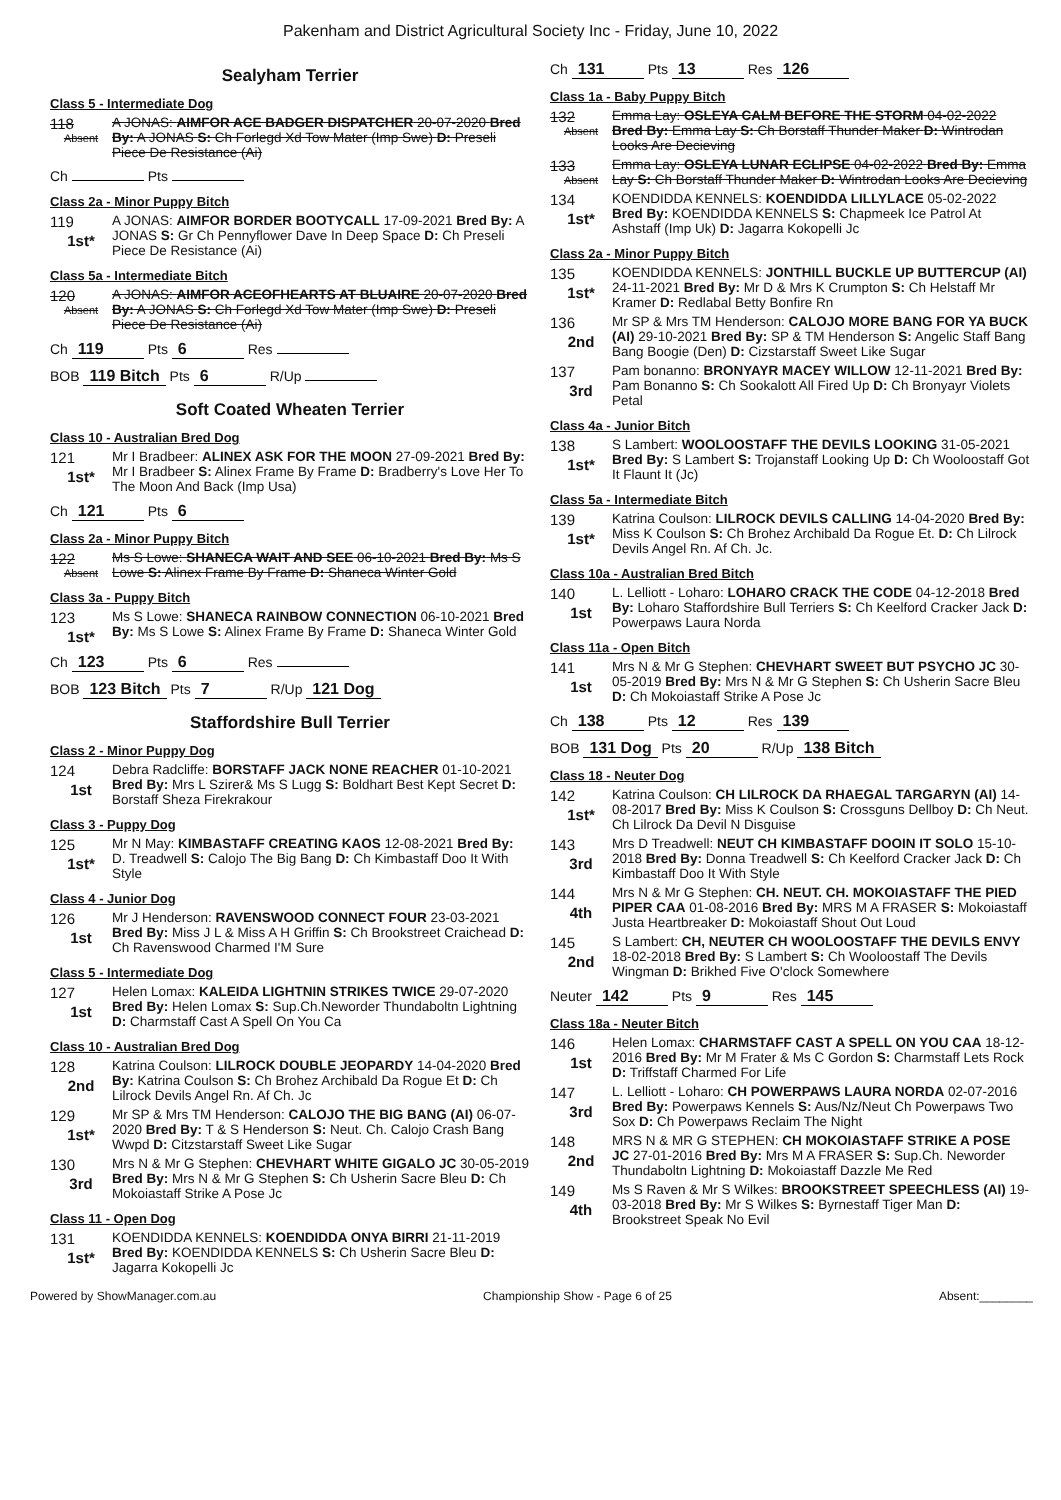Pakenham and District Agricultural Society Inc - Friday, June 10, 2022
Sealyham Terrier
Class 5 - Intermediate Dog
118
Absent
A JONAS: AIMFOR ACE BADGER DISPATCHER 20-07-2020 Bred By: A JONAS S: Ch Forlegd Xd Tow Mater (Imp Swe) D: Preseli Piece De Resistance (Ai)
Ch Pts
Class 2a - Minor Puppy Bitch
119
1st*
A JONAS: AIMFOR BORDER BOOTYCALL 17-09-2021 Bred By: A JONAS S: Gr Ch Pennyflower Dave In Deep Space D: Ch Preseli Piece De Resistance (Ai)
Class 5a - Intermediate Bitch
120
Absent
A JONAS: AIMFOR ACEOFHEARTS AT BLUAIRE 20-07-2020 Bred By: A JONAS S: Ch Forlegd Xd Tow Mater (Imp Swe) D: Preseli Piece De Resistance (Ai)
Ch 119 Pts 6 Res
BOB 119 Bitch Pts 6 R/Up
Soft Coated Wheaten Terrier
Class 10 - Australian Bred Dog
121
1st*
Mr I Bradbeer: ALINEX ASK FOR THE MOON 27-09-2021 Bred By: Mr I Bradbeer S: Alinex Frame By Frame D: Bradberry's Love Her To The Moon And Back (Imp Usa)
Ch 121 Pts 6
Class 2a - Minor Puppy Bitch
122
Absent
Ms S Lowe: SHANECA WAIT AND SEE 06-10-2021 Bred By: Ms S Lowe S: Alinex Frame By Frame D: Shaneca Winter Gold
Class 3a - Puppy Bitch
123
1st*
Ms S Lowe: SHANECA RAINBOW CONNECTION 06-10-2021 Bred By: Ms S Lowe S: Alinex Frame By Frame D: Shaneca Winter Gold
Ch 123 Pts 6 Res
BOB 123 Bitch Pts 7 R/Up 121 Dog
Staffordshire Bull Terrier
Class 2 - Minor Puppy Dog
124
1st
Debra Radcliffe: BORSTAFF JACK NONE REACHER 01-10-2021 Bred By: Mrs L Szirer& Ms S Lugg S: Boldhart Best Kept Secret D: Borstaff Sheza Firekrakour
Class 3 - Puppy Dog
125
1st*
Mr N May: KIMBASTAFF CREATING KAOS 12-08-2021 Bred By: D. Treadwell S: Calojo The Big Bang D: Ch Kimbastaff Doo It With Style
Class 4 - Junior Dog
126
1st
Mr J Henderson: RAVENSWOOD CONNECT FOUR 23-03-2021 Bred By: Miss J L & Miss A H Griffin S: Ch Brookstreet Craichead D: Ch Ravenswood Charmed I'M Sure
Class 5 - Intermediate Dog
127
1st
Helen Lomax: KALEIDA LIGHTNIN STRIKES TWICE 29-07-2020 Bred By: Helen Lomax S: Sup.Ch.Neworder Thundaboltn Lightning D: Charmstaff Cast A Spell On You Ca
Class 10 - Australian Bred Dog
128
2nd
Katrina Coulson: LILROCK DOUBLE JEOPARDY 14-04-2020 Bred By: Katrina Coulson S: Ch Brohez Archibald Da Rogue Et D: Ch Lilrock Devils Angel Rn. Af Ch. Jc
129
1st*
Mr SP & Mrs TM Henderson: CALOJO THE BIG BANG (AI) 06-07-2020 Bred By: T & S Henderson S: Neut. Ch. Calojo Crash Bang Wwpd D: Citzstarstaff Sweet Like Sugar
130
3rd
Mrs N & Mr G Stephen: CHEVHART WHITE GIGALO JC 30-05-2019 Bred By: Mrs N & Mr G Stephen S: Ch Usherin Sacre Bleu D: Ch Mokoiastaff Strike A Pose Jc
Class 11 - Open Dog
131
1st*
KOENDIDDA KENNELS: KOENDIDDA ONYA BIRRI 21-11-2019 Bred By: KOENDIDDA KENNELS S: Ch Usherin Sacre Bleu D: Jagarra Kokopelli Jc
Ch 131 Pts 13 Res 126
Class 1a - Baby Puppy Bitch
132
Absent
Emma Lay: OSLEYA CALM BEFORE THE STORM 04-02-2022 Bred By: Emma Lay S: Ch Borstaff Thunder Maker D: Wintrodan Looks Are Decieving
133
Absent
Emma Lay: OSLEYA LUNAR ECLIPSE 04-02-2022 Bred By: Emma Lay S: Ch Borstaff Thunder Maker D: Wintrodan Looks Are Decieving
134
1st*
KOENDIDDA KENNELS: KOENDIDDA LILLYLACE 05-02-2022 Bred By: KOENDIDDA KENNELS S: Chapmeek Ice Patrol At Ashstaff (Imp Uk) D: Jagarra Kokopelli Jc
Class 2a - Minor Puppy Bitch
135
1st*
KOENDIDDA KENNELS: JONTHILL BUCKLE UP BUTTERCUP (AI) 24-11-2021 Bred By: Mr D & Mrs K Crumpton S: Ch Helstaff Mr Kramer D: Redlabal Betty Bonfire Rn
136
2nd
Mr SP & Mrs TM Henderson: CALOJO MORE BANG FOR YA BUCK (AI) 29-10-2021 Bred By: SP & TM Henderson S: Angelic Staff Bang Bang Boogie (Den) D: Cizstarstaff Sweet Like Sugar
137
3rd
Pam bonanno: BRONYAYR MACEY WILLOW 12-11-2021 Bred By: Pam Bonanno S: Ch Sookalott All Fired Up D: Ch Bronyayr Violets Petal
Class 4a - Junior Bitch
138
1st*
S Lambert: WOOLOOSTAFF THE DEVILS LOOKING 31-05-2021 Bred By: S Lambert S: Trojanstaff Looking Up D: Ch Wooloostaff Got It Flaunt It (Jc)
Class 5a - Intermediate Bitch
139
1st*
Katrina Coulson: LILROCK DEVILS CALLING 14-04-2020 Bred By: Miss K Coulson S: Ch Brohez Archibald Da Rogue Et. D: Ch Lilrock Devils Angel Rn. Af Ch. Jc.
Class 10a - Australian Bred Bitch
140
1st
L. Lelliott - Loharo: LOHARO CRACK THE CODE 04-12-2018 Bred By: Loharo Staffordshire Bull Terriers S: Ch Keelford Cracker Jack D: Powerpaws Laura Norda
Class 11a - Open Bitch
141
1st
Mrs N & Mr G Stephen: CHEVHART SWEET BUT PSYCHO JC 30-05-2019 Bred By: Mrs N & Mr G Stephen S: Ch Usherin Sacre Bleu D: Ch Mokoiastaff Strike A Pose Jc
Ch 138 Pts 12 Res 139
BOB 131 Dog Pts 20 R/Up 138 Bitch
Class 18 - Neuter Dog
142
1st*
Katrina Coulson: CH LILROCK DA RHAEGAL TARGARYN (AI) 14-08-2017 Bred By: Miss K Coulson S: Crossguns Dellboy D: Ch Neut. Ch Lilrock Da Devil N Disguise
143
3rd
Mrs D Treadwell: NEUT CH KIMBASTAFF DOOIN IT SOLO 15-10-2018 Bred By: Donna Treadwell S: Ch Keelford Cracker Jack D: Ch Kimbastaff Doo It With Style
144
4th
Mrs N & Mr G Stephen: CH. NEUT. CH. MOKOIASTAFF THE PIED PIPER CAA 01-08-2016 Bred By: MRS M A FRASER S: Mokoiastaff Justa Heartbreaker D: Mokoiastaff Shout Out Loud
145
2nd
S Lambert: CH, NEUTER CH WOOLOOSTAFF THE DEVILS ENVY 18-02-2018 Bred By: S Lambert S: Ch Wooloostaff The Devils Wingman D: Brikhed Five O'clock Somewhere
Neuter 142 Pts 9 Res 145
Class 18a - Neuter Bitch
146
1st
Helen Lomax: CHARMSTAFF CAST A SPELL ON YOU CAA 18-12-2016 Bred By: Mr M Frater & Ms C Gordon S: Charmstaff Lets Rock D: Triffstaff Charmed For Life
147
3rd
L. Lelliott - Loharo: CH POWERPAWS LAURA NORDA 02-07-2016 Bred By: Powerpaws Kennels S: Aus/Nz/Neut Ch Powerpaws Two Sox D: Ch Powerpaws Reclaim The Night
148
2nd
MRS N & MR G STEPHEN: CH MOKOIASTAFF STRIKE A POSE JC 27-01-2016 Bred By: Mrs M A FRASER S: Sup.Ch. Neworder Thundaboltn Lightning D: Mokoiastaff Dazzle Me Red
149
4th
Ms S Raven & Mr S Wilkes: BROOKSTREET SPEECHLESS (AI) 19-03-2018 Bred By: Mr S Wilkes S: Byrnestaff Tiger Man D: Brookstreet Speak No Evil
Powered by ShowManager.com.au Championship Show - Page 6 of 25 Absent:________